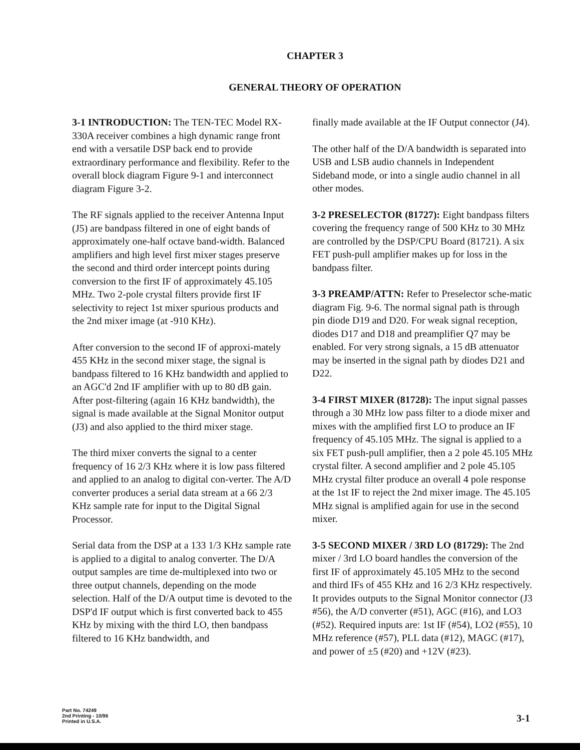CHAPTER 3
GENERAL THEORY OF OPERATION
3-1 INTRODUCTION: The TEN-TEC Model RX-330A receiver combines a high dynamic range front end with a versatile DSP back end to provide extraordinary performance and flexibility. Refer to the overall block diagram Figure 9-1 and interconnect diagram Figure 3-2.
The RF signals applied to the receiver Antenna Input (J5) are bandpass filtered in one of eight bands of approximately one-half octave band-width. Balanced amplifiers and high level first mixer stages preserve the second and third order intercept points during conversion to the first IF of approximately 45.105 MHz. Two 2-pole crystal filters provide first IF selectivity to reject 1st mixer spurious products and the 2nd mixer image (at -910 KHz).
After conversion to the second IF of approxi-mately 455 KHz in the second mixer stage, the signal is bandpass filtered to 16 KHz bandwidth and applied to an AGC'd 2nd IF amplifier with up to 80 dB gain. After post-filtering (again 16 KHz bandwidth), the signal is made available at the Signal Monitor output (J3) and also applied to the third mixer stage.
The third mixer converts the signal to a center frequency of 16 2/3 KHz where it is low pass filtered and applied to an analog to digital con-verter. The A/D converter produces a serial data stream at a 66 2/3 KHz sample rate for input to the Digital Signal Processor.
Serial data from the DSP at a 133 1/3 KHz sample rate is applied to a digital to analog converter. The D/A output samples are time de-multiplexed into two or three output channels, depending on the mode selection. Half of the D/A output time is devoted to the DSP'd IF output which is first converted back to 455 KHz by mixing with the third LO, then bandpass filtered to 16 KHz bandwidth, and
finally made available at the IF Output connector (J4).
The other half of the D/A bandwidth is separated into USB and LSB audio channels in Independent Sideband mode, or into a single audio channel in all other modes.
3-2 PRESELECTOR (81727): Eight bandpass filters covering the frequency range of 500 KHz to 30 MHz are controlled by the DSP/CPU Board (81721). A six FET push-pull amplifier makes up for loss in the bandpass filter.
3-3 PREAMP/ATTN: Refer to Preselector sche-matic diagram Fig. 9-6. The normal signal path is through pin diode D19 and D20. For weak signal reception, diodes D17 and D18 and preamplifier Q7 may be enabled. For very strong signals, a 15 dB attenuator may be inserted in the signal path by diodes D21 and D22.
3-4 FIRST MIXER (81728): The input signal passes through a 30 MHz low pass filter to a diode mixer and mixes with the amplified first LO to produce an IF frequency of 45.105 MHz. The signal is applied to a six FET push-pull amplifier, then a 2 pole 45.105 MHz crystal filter. A second amplifier and 2 pole 45.105 MHz crystal filter produce an overall 4 pole response at the 1st IF to reject the 2nd mixer image. The 45.105 MHz signal is amplified again for use in the second mixer.
3-5 SECOND MIXER / 3RD LO (81729): The 2nd mixer / 3rd LO board handles the conversion of the first IF of approximately 45.105 MHz to the second and third IFs of 455 KHz and 16 2/3 KHz respectively. It provides outputs to the Signal Monitor connector (J3 #56), the A/D converter (#51), AGC (#16), and LO3 (#52). Required inputs are: 1st IF (#54), LO2 (#55), 10 MHz reference (#57), PLL data (#12), MAGC (#17), and power of ±5 (#20) and +12V (#23).
Part No. 74249
2nd Printing - 10/96
Printed in U.S.A.
3-1